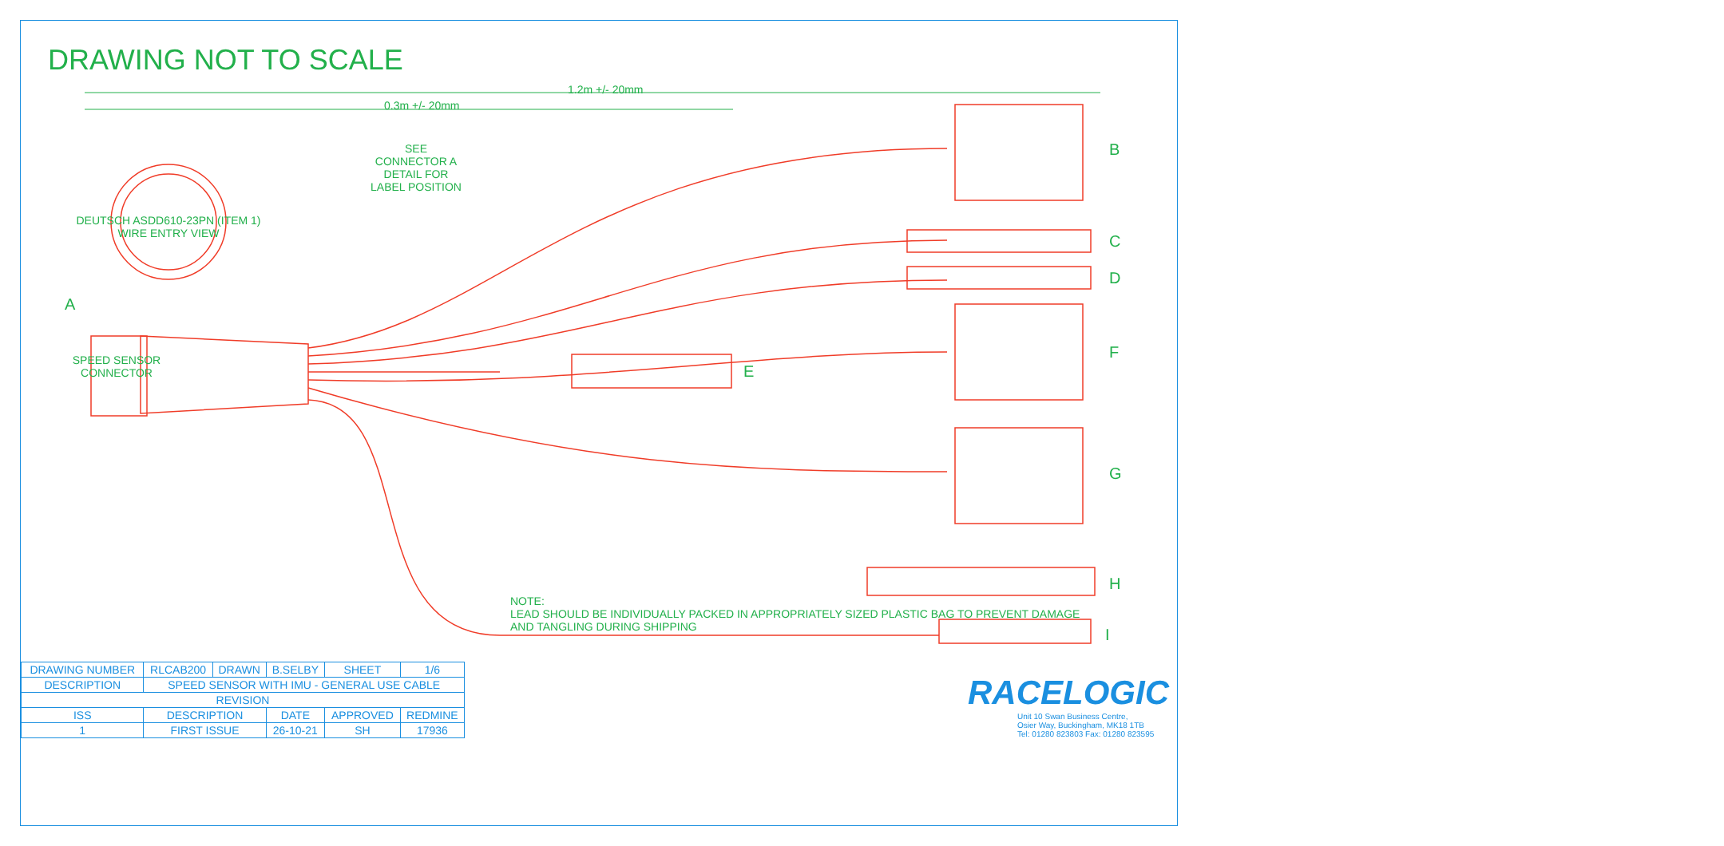DRAWING NOT TO SCALE
1.2m +/- 20mm
0.3m +/- 20mm
DEUTSCH ASDD610-23PN (ITEM 1)
WIRE ENTRY VIEW
SEE
CONNECTOR A
DETAIL FOR
LABEL POSITION
A
SPEED SENSOR
CONNECTOR
B
C
D
E
F
G
H
I
NOTE:
LEAD SHOULD BE INDIVIDUALLY PACKED IN APPROPRIATELY SIZED PLASTIC BAG TO PREVENT DAMAGE
AND TANGLING DURING SHIPPING
| DRAWING NUMBER | RLCAB200 | DRAWN | B.SELBY | SHEET | 1/6 |
| DESCRIPTION | SPEED SENSOR WITH IMU - GENERAL USE CABLE | | | | |
| REVISION | | | | | |
| ISS | DESCRIPTION | | DATE | APPROVED | REDMINE |
| 1 | FIRST ISSUE | | 26-10-21 | SH | 17936 |
RACELOGIC
Unit 10 Swan Business Centre,
Osier Way, Buckingham, MK18 1TB
Tel: 01280 823803 Fax: 01280 823595